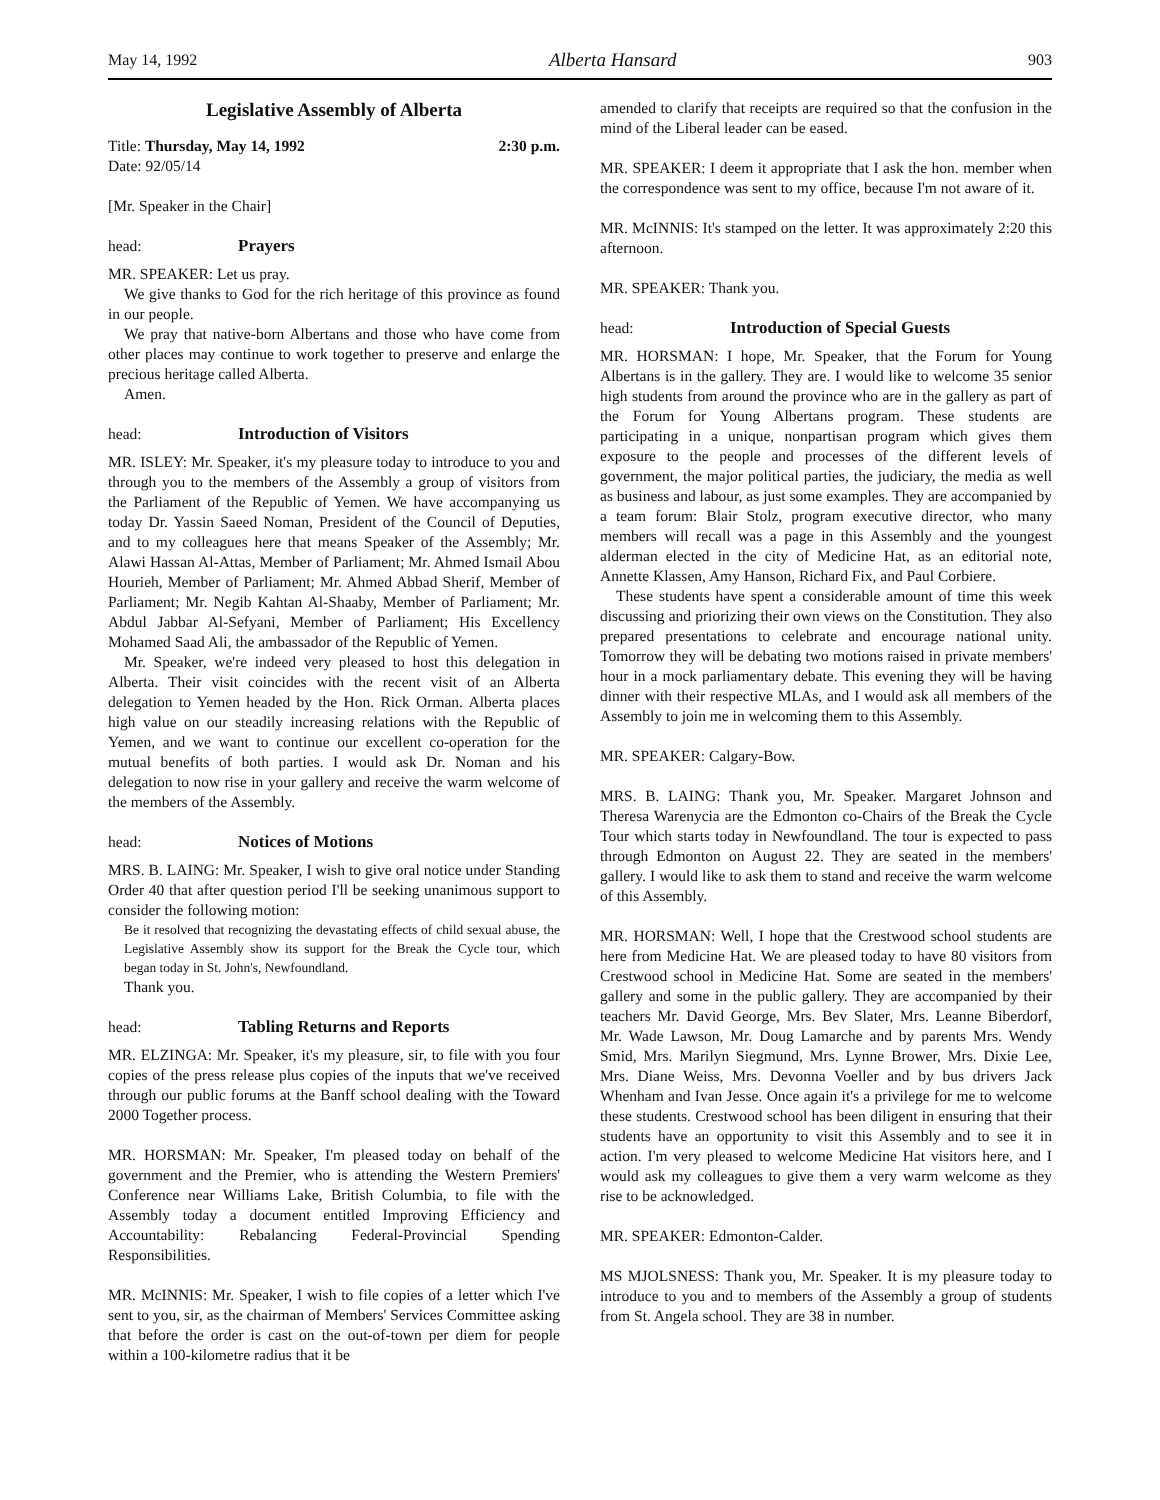May 14, 1992 Alberta Hansard 903
Legislative Assembly of Alberta
Title: Thursday, May 14, 1992 2:30 p.m.
Date: 92/05/14
[Mr. Speaker in the Chair]
head: Prayers
MR. SPEAKER: Let us pray.
We give thanks to God for the rich heritage of this province as found in our people.
We pray that native-born Albertans and those who have come from other places may continue to work together to preserve and enlarge the precious heritage called Alberta.
Amen.
head: Introduction of Visitors
MR. ISLEY: Mr. Speaker, it's my pleasure today to introduce to you and through you to the members of the Assembly a group of visitors from the Parliament of the Republic of Yemen. We have accompanying us today Dr. Yassin Saeed Noman, President of the Council of Deputies, and to my colleagues here that means Speaker of the Assembly; Mr. Alawi Hassan Al-Attas, Member of Parliament; Mr. Ahmed Ismail Abou Hourieh, Member of Parliament; Mr. Ahmed Abbad Sherif, Member of Parliament; Mr. Negib Kahtan Al-Shaaby, Member of Parliament; Mr. Abdul Jabbar Al-Sefyani, Member of Parliament; His Excellency Mohamed Saad Ali, the ambassador of the Republic of Yemen.
Mr. Speaker, we're indeed very pleased to host this delegation in Alberta. Their visit coincides with the recent visit of an Alberta delegation to Yemen headed by the Hon. Rick Orman. Alberta places high value on our steadily increasing relations with the Republic of Yemen, and we want to continue our excellent co-operation for the mutual benefits of both parties. I would ask Dr. Noman and his delegation to now rise in your gallery and receive the warm welcome of the members of the Assembly.
head: Notices of Motions
MRS. B. LAING: Mr. Speaker, I wish to give oral notice under Standing Order 40 that after question period I'll be seeking unanimous support to consider the following motion:
Be it resolved that recognizing the devastating effects of child sexual abuse, the Legislative Assembly show its support for the Break the Cycle tour, which began today in St. John's, Newfoundland.
Thank you.
head: Tabling Returns and Reports
MR. ELZINGA: Mr. Speaker, it's my pleasure, sir, to file with you four copies of the press release plus copies of the inputs that we've received through our public forums at the Banff school dealing with the Toward 2000 Together process.
MR. HORSMAN: Mr. Speaker, I'm pleased today on behalf of the government and the Premier, who is attending the Western Premiers' Conference near Williams Lake, British Columbia, to file with the Assembly today a document entitled Improving Efficiency and Accountability: Rebalancing Federal-Provincial Spending Responsibilities.
MR. McINNIS: Mr. Speaker, I wish to file copies of a letter which I've sent to you, sir, as the chairman of Members' Services Committee asking that before the order is cast on the out-of-town per diem for people within a 100-kilometre radius that it be
amended to clarify that receipts are required so that the confusion in the mind of the Liberal leader can be eased.
MR. SPEAKER: I deem it appropriate that I ask the hon. member when the correspondence was sent to my office, because I'm not aware of it.
MR. McINNIS: It's stamped on the letter. It was approximately 2:20 this afternoon.
MR. SPEAKER: Thank you.
head: Introduction of Special Guests
MR. HORSMAN: I hope, Mr. Speaker, that the Forum for Young Albertans is in the gallery. They are. I would like to welcome 35 senior high students from around the province who are in the gallery as part of the Forum for Young Albertans program. These students are participating in a unique, nonpartisan program which gives them exposure to the people and processes of the different levels of government, the major political parties, the judiciary, the media as well as business and labour, as just some examples. They are accompanied by a team forum: Blair Stolz, program executive director, who many members will recall was a page in this Assembly and the youngest alderman elected in the city of Medicine Hat, as an editorial note, Annette Klassen, Amy Hanson, Richard Fix, and Paul Corbiere.
These students have spent a considerable amount of time this week discussing and priorizing their own views on the Constitution. They also prepared presentations to celebrate and encourage national unity. Tomorrow they will be debating two motions raised in private members' hour in a mock parliamentary debate. This evening they will be having dinner with their respective MLAs, and I would ask all members of the Assembly to join me in welcoming them to this Assembly.
MR. SPEAKER: Calgary-Bow.
MRS. B. LAING: Thank you, Mr. Speaker. Margaret Johnson and Theresa Warenycia are the Edmonton co-Chairs of the Break the Cycle Tour which starts today in Newfoundland. The tour is expected to pass through Edmonton on August 22. They are seated in the members' gallery. I would like to ask them to stand and receive the warm welcome of this Assembly.
MR. HORSMAN: Well, I hope that the Crestwood school students are here from Medicine Hat. We are pleased today to have 80 visitors from Crestwood school in Medicine Hat. Some are seated in the members' gallery and some in the public gallery. They are accompanied by their teachers Mr. David George, Mrs. Bev Slater, Mrs. Leanne Biberdorf, Mr. Wade Lawson, Mr. Doug Lamarche and by parents Mrs. Wendy Smid, Mrs. Marilyn Siegmund, Mrs. Lynne Brower, Mrs. Dixie Lee, Mrs. Diane Weiss, Mrs. Devonna Voeller and by bus drivers Jack Whenham and Ivan Jesse. Once again it's a privilege for me to welcome these students. Crestwood school has been diligent in ensuring that their students have an opportunity to visit this Assembly and to see it in action. I'm very pleased to welcome Medicine Hat visitors here, and I would ask my colleagues to give them a very warm welcome as they rise to be acknowledged.
MR. SPEAKER: Edmonton-Calder.
MS MJOLSNESS: Thank you, Mr. Speaker. It is my pleasure today to introduce to you and to members of the Assembly a group of students from St. Angela school. They are 38 in number.